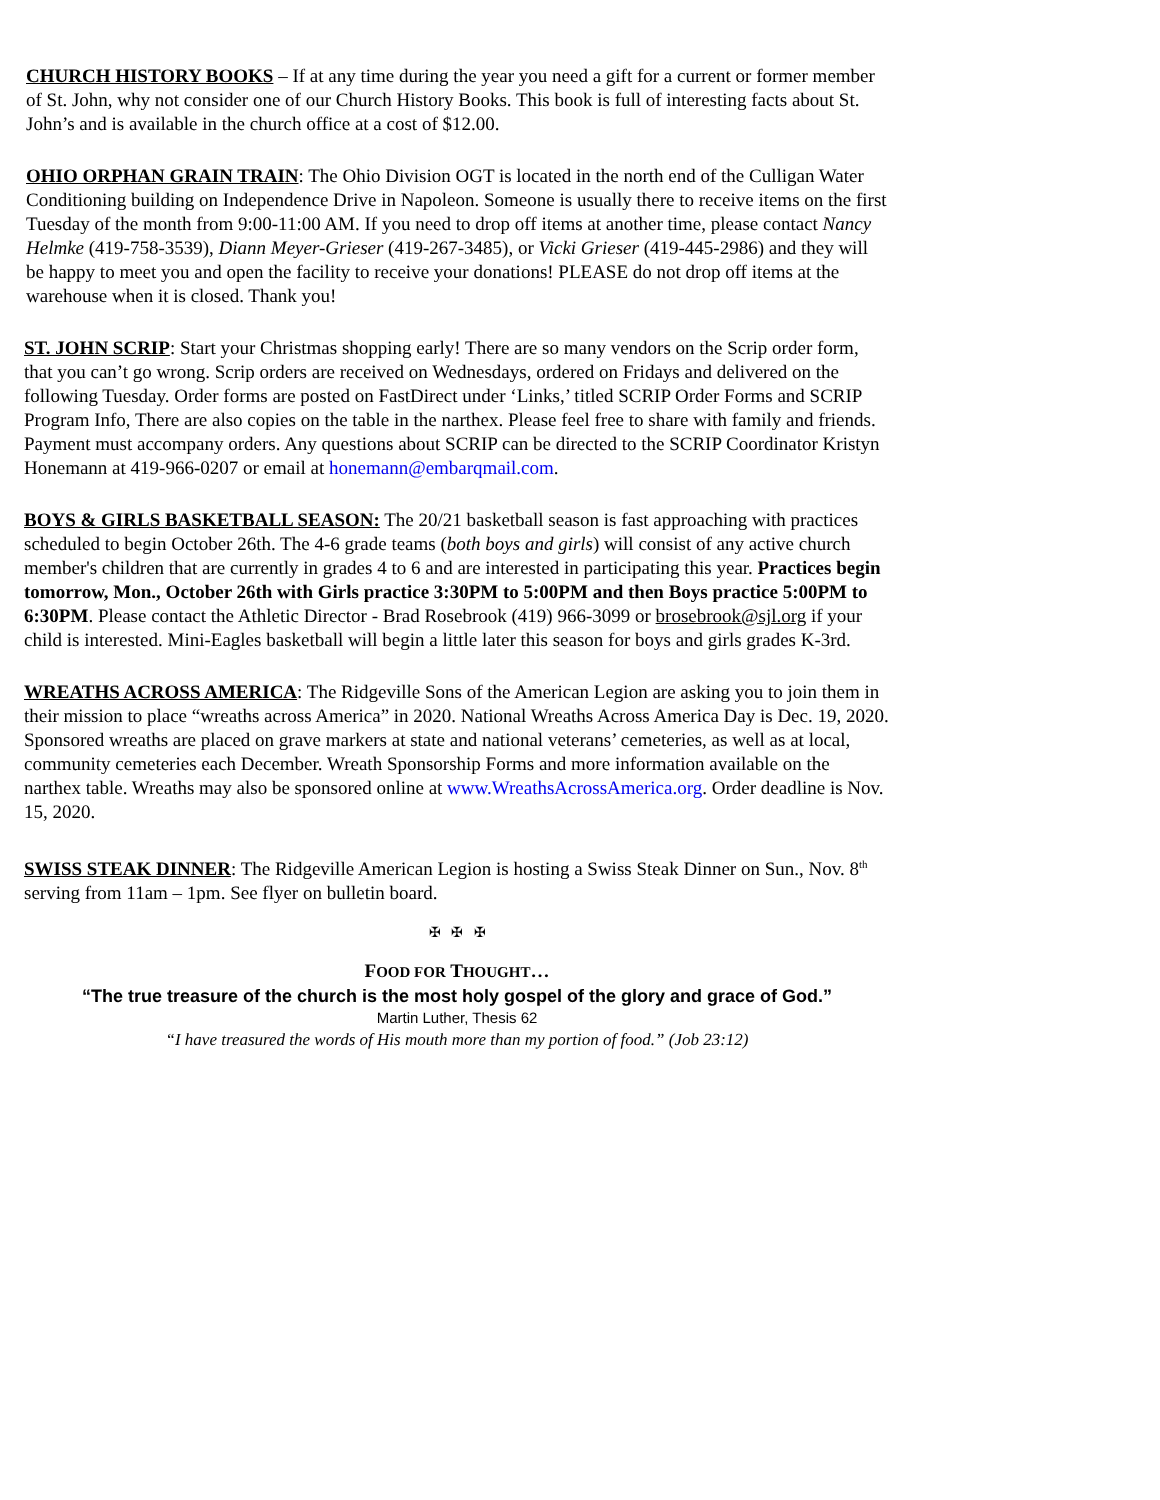CHURCH HISTORY BOOKS – If at any time during the year you need a gift for a current or former member of St. John, why not consider one of our Church History Books. This book is full of interesting facts about St. John’s and is available in the church office at a cost of $12.00.
OHIO ORPHAN GRAIN TRAIN: The Ohio Division OGT is located in the north end of the Culligan Water Conditioning building on Independence Drive in Napoleon. Someone is usually there to receive items on the first Tuesday of the month from 9:00-11:00 AM. If you need to drop off items at another time, please contact Nancy Helmke (419-758-3539), Diann Meyer-Grieser (419-267-3485), or Vicki Grieser (419-445-2986) and they will be happy to meet you and open the facility to receive your donations! PLEASE do not drop off items at the warehouse when it is closed. Thank you!
ST. JOHN SCRIP: Start your Christmas shopping early! There are so many vendors on the Scrip order form, that you can’t go wrong. Scrip orders are received on Wednesdays, ordered on Fridays and delivered on the following Tuesday. Order forms are posted on FastDirect under ‘Links,’ titled SCRIP Order Forms and SCRIP Program Info, There are also copies on the table in the narthex. Please feel free to share with family and friends. Payment must accompany orders. Any questions about SCRIP can be directed to the SCRIP Coordinator Kristyn Honemann at 419-966-0207 or email at honemann@embarqmail.com.
BOYS & GIRLS BASKETBALL SEASON: The 20/21 basketball season is fast approaching with practices scheduled to begin October 26th. The 4-6 grade teams (both boys and girls) will consist of any active church member's children that are currently in grades 4 to 6 and are interested in participating this year. Practices begin tomorrow, Mon., October 26th with Girls practice 3:30PM to 5:00PM and then Boys practice 5:00PM to 6:30PM. Please contact the Athletic Director - Brad Rosebrook (419) 966-3099 or brosebrook@sjl.org if your child is interested. Mini-Eagles basketball will begin a little later this season for boys and girls grades K-3rd.
WREATHS ACROSS AMERICA: The Ridgeville Sons of the American Legion are asking you to join them in their mission to place “wreaths across America” in 2020. National Wreaths Across America Day is Dec. 19, 2020. Sponsored wreaths are placed on grave markers at state and national veterans’ cemeteries, as well as at local, community cemeteries each December. Wreath Sponsorship Forms and more information available on the narthex table. Wreaths may also be sponsored online at www.WreathsAcrossAmerica.org. Order deadline is Nov. 15, 2020.
SWISS STEAK DINNER: The Ridgeville American Legion is hosting a Swiss Steak Dinner on Sun., Nov. 8<sup>th</sup> serving from 11am – 1pm. See flyer on bulletin board.
✠ ✠ ✠
FOOD FOR THOUGHT…
“The true treasure of the church is the most holy gospel of the glory and grace of God.”
Martin Luther, Thesis 62
“I have treasured the words of His mouth more than my portion of food.” (Job 23:12)